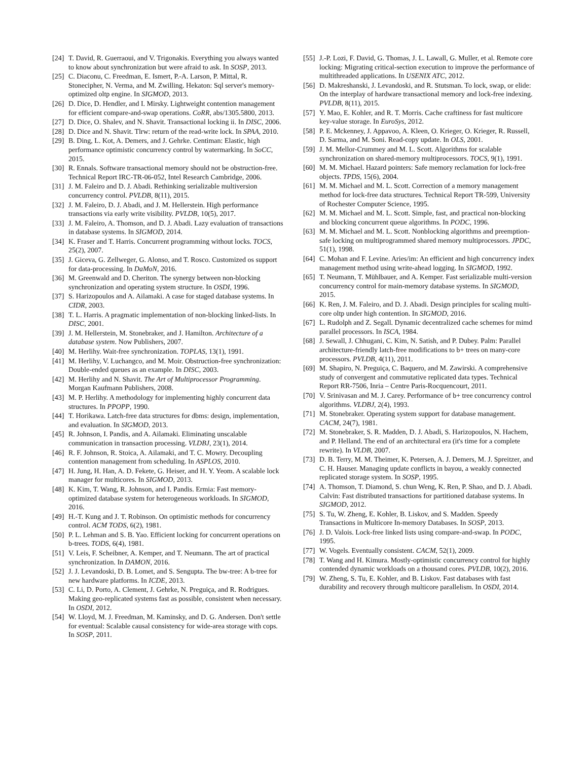[24] T. David, R. Guerraoui, and V. Trigonakis. Everything you always wanted to know about synchronization but were afraid to ask. In SOSP, 2013.
[25] C. Diaconu, C. Freedman, E. Ismert, P.-A. Larson, P. Mittal, R. Stonecipher, N. Verma, and M. Zwilling. Hekaton: Sql server's memory-optimized oltp engine. In SIGMOD, 2013.
[26] D. Dice, D. Hendler, and I. Mirsky. Lightweight contention management for efficient compare-and-swap operations. CoRR, abs/1305.5800, 2013.
[27] D. Dice, O. Shalev, and N. Shavit. Transactional locking ii. In DISC, 2006.
[28] D. Dice and N. Shavit. Tlrw: return of the read-write lock. In SPAA, 2010.
[29] B. Ding, L. Kot, A. Demers, and J. Gehrke. Centiman: Elastic, high performance optimistic concurrency control by watermarking. In SoCC, 2015.
[30] R. Ennals. Software transactional memory should not be obstruction-free. Technical Report IRC-TR-06-052, Intel Research Cambridge, 2006.
[31] J. M. Faleiro and D. J. Abadi. Rethinking serializable multiversion concurrency control. PVLDB, 8(11), 2015.
[32] J. M. Faleiro, D. J. Abadi, and J. M. Hellerstein. High performance transactions via early write visibility. PVLDB, 10(5), 2017.
[33] J. M. Faleiro, A. Thomson, and D. J. Abadi. Lazy evaluation of transactions in database systems. In SIGMOD, 2014.
[34] K. Fraser and T. Harris. Concurrent programming without locks. TOCS, 25(2), 2007.
[35] J. Giceva, G. Zellweger, G. Alonso, and T. Rosco. Customized os support for data-processing. In DaMoN, 2016.
[36] M. Greenwald and D. Cheriton. The synergy between non-blocking synchronization and operating system structure. In OSDI, 1996.
[37] S. Harizopoulos and A. Ailamaki. A case for staged database systems. In CIDR, 2003.
[38] T. L. Harris. A pragmatic implementation of non-blocking linked-lists. In DISC, 2001.
[39] J. M. Hellerstein, M. Stonebraker, and J. Hamilton. Architecture of a database system. Now Publishers, 2007.
[40] M. Herlihy. Wait-free synchronization. TOPLAS, 13(1), 1991.
[41] M. Herlihy, V. Luchangco, and M. Moir. Obstruction-free synchronization: Double-ended queues as an example. In DISC, 2003.
[42] M. Herlihy and N. Shavit. The Art of Multiprocessor Programming. Morgan Kaufmann Publishers, 2008.
[43] M. P. Herlihy. A methodology for implementing highly concurrent data structures. In PPOPP, 1990.
[44] T. Horikawa. Latch-free data structures for dbms: design, implementation, and evaluation. In SIGMOD, 2013.
[45] R. Johnson, I. Pandis, and A. Ailamaki. Eliminating unscalable communication in transaction processing. VLDBJ, 23(1), 2014.
[46] R. F. Johnson, R. Stoica, A. Ailamaki, and T. C. Mowry. Decoupling contention management from scheduling. In ASPLOS, 2010.
[47] H. Jung, H. Han, A. D. Fekete, G. Heiser, and H. Y. Yeom. A scalable lock manager for multicores. In SIGMOD, 2013.
[48] K. Kim, T. Wang, R. Johnson, and I. Pandis. Ermia: Fast memory-optimized database system for heterogeneous workloads. In SIGMOD, 2016.
[49] H.-T. Kung and J. T. Robinson. On optimistic methods for concurrency control. ACM TODS, 6(2), 1981.
[50] P. L. Lehman and S. B. Yao. Efficient locking for concurrent operations on b-trees. TODS, 6(4), 1981.
[51] V. Leis, F. Scheibner, A. Kemper, and T. Neumann. The art of practical synchronization. In DAMON, 2016.
[52] J. J. Levandoski, D. B. Lomet, and S. Sengupta. The bw-tree: A b-tree for new hardware platforms. In ICDE, 2013.
[53] C. Li, D. Porto, A. Clement, J. Gehrke, N. Preguiça, and R. Rodrigues. Making geo-replicated systems fast as possible, consistent when necessary. In OSDI, 2012.
[54] W. Lloyd, M. J. Freedman, M. Kaminsky, and D. G. Andersen. Don't settle for eventual: Scalable causal consistency for wide-area storage with cops. In SOSP, 2011.
[55] J.-P. Lozi, F. David, G. Thomas, J. L. Lawall, G. Muller, et al. Remote core locking: Migrating critical-section execution to improve the performance of multithreaded applications. In USENIX ATC, 2012.
[56] D. Makreshanski, J. Levandoski, and R. Stutsman. To lock, swap, or elide: On the interplay of hardware transactional memory and lock-free indexing. PVLDB, 8(11), 2015.
[57] Y. Mao, E. Kohler, and R. T. Morris. Cache craftiness for fast multicore key-value storage. In EuroSys, 2012.
[58] P. E. Mckenney, J. Appavoo, A. Kleen, O. Krieger, O. Krieger, R. Russell, D. Sarma, and M. Soni. Read-copy update. In OLS, 2001.
[59] J. M. Mellor-Crummey and M. L. Scott. Algorithms for scalable synchronization on shared-memory multiprocessors. TOCS, 9(1), 1991.
[60] M. M. Michael. Hazard pointers: Safe memory reclamation for lock-free objects. TPDS, 15(6), 2004.
[61] M. M. Michael and M. L. Scott. Correction of a memory management method for lock-free data structures. Technical Report TR-599, University of Rochester Computer Science, 1995.
[62] M. M. Michael and M. L. Scott. Simple, fast, and practical non-blocking and blocking concurrent queue algorithms. In PODC, 1996.
[63] M. M. Michael and M. L. Scott. Nonblocking algorithms and preemption-safe locking on multiprogrammed shared memory multiprocessors. JPDC, 51(1), 1998.
[64] C. Mohan and F. Levine. Aries/im: An efficient and high concurrency index management method using write-ahead logging. In SIGMOD, 1992.
[65] T. Neumann, T. Mühlbauer, and A. Kemper. Fast serializable multi-version concurrency control for main-memory database systems. In SIGMOD, 2015.
[66] K. Ren, J. M. Faleiro, and D. J. Abadi. Design principles for scaling multi-core oltp under high contention. In SIGMOD, 2016.
[67] L. Rudolph and Z. Segall. Dynamic decentralized cache schemes for mimd parallel processors. In ISCA, 1984.
[68] J. Sewall, J. Chhugani, C. Kim, N. Satish, and P. Dubey. Palm: Parallel architecture-friendly latch-free modifications to b+ trees on many-core processors. PVLDB, 4(11), 2011.
[69] M. Shapiro, N. Preguiça, C. Baquero, and M. Zawirski. A comprehensive study of convergent and commutative replicated data types. Technical Report RR-7506, Inria – Centre Paris-Rocquencourt, 2011.
[70] V. Srinivasan and M. J. Carey. Performance of b+ tree concurrency control algorithms. VLDBJ, 2(4), 1993.
[71] M. Stonebraker. Operating system support for database management. CACM, 24(7), 1981.
[72] M. Stonebraker, S. R. Madden, D. J. Abadi, S. Harizopoulos, N. Hachem, and P. Helland. The end of an architectural era (it's time for a complete rewrite). In VLDB, 2007.
[73] D. B. Terry, M. M. Theimer, K. Petersen, A. J. Demers, M. J. Spreitzer, and C. H. Hauser. Managing update conflicts in bayou, a weakly connected replicated storage system. In SOSP, 1995.
[74] A. Thomson, T. Diamond, S. chun Weng, K. Ren, P. Shao, and D. J. Abadi. Calvin: Fast distributed transactions for partitioned database systems. In SIGMOD, 2012.
[75] S. Tu, W. Zheng, E. Kohler, B. Liskov, and S. Madden. Speedy Transactions in Multicore In-memory Databases. In SOSP, 2013.
[76] J. D. Valois. Lock-free linked lists using compare-and-swap. In PODC, 1995.
[77] W. Vogels. Eventually consistent. CACM, 52(1), 2009.
[78] T. Wang and H. Kimura. Mostly-optimistic concurrency control for highly contended dynamic workloads on a thousand cores. PVLDB, 10(2), 2016.
[79] W. Zheng, S. Tu, E. Kohler, and B. Liskov. Fast databases with fast durability and recovery through multicore parallelism. In OSDI, 2014.